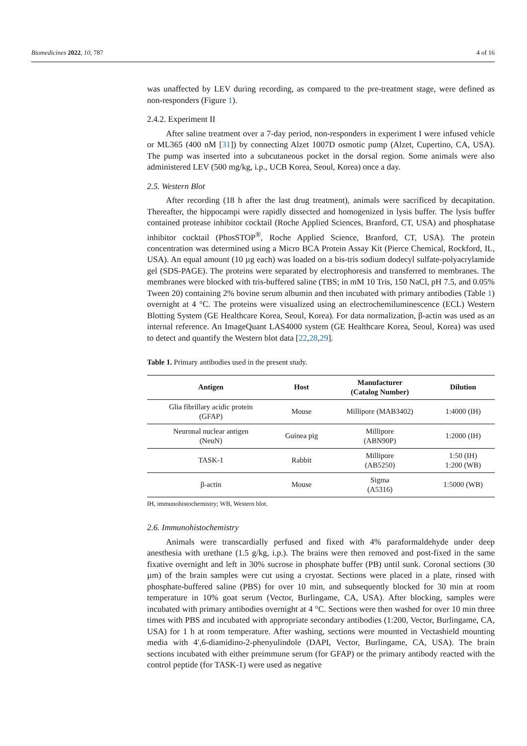Biomedicines 2022, 10, 787 4 of 16
was unaffected by LEV during recording, as compared to the pre-treatment stage, were defined as non-responders (Figure 1).
2.4.2. Experiment II
After saline treatment over a 7-day period, non-responders in experiment I were infused vehicle or ML365 (400 nM [31]) by connecting Alzet 1007D osmotic pump (Alzet, Cupertino, CA, USA). The pump was inserted into a subcutaneous pocket in the dorsal region. Some animals were also administered LEV (500 mg/kg, i.p., UCB Korea, Seoul, Korea) once a day.
2.5. Western Blot
After recording (18 h after the last drug treatment), animals were sacrificed by decapitation. Thereafter, the hippocampi were rapidly dissected and homogenized in lysis buffer. The lysis buffer contained protease inhibitor cocktail (Roche Applied Sciences, Branford, CT, USA) and phosphatase inhibitor cocktail (PhosSTOP<sup>®</sup>, Roche Applied Science, Branford, CT, USA). The protein concentration was determined using a Micro BCA Protein Assay Kit (Pierce Chemical, Rockford, IL, USA). An equal amount (10 µg each) was loaded on a bis-tris sodium dodecyl sulfate-polyacrylamide gel (SDS-PAGE). The proteins were separated by electrophoresis and transferred to membranes. The membranes were blocked with tris-buffered saline (TBS; in mM 10 Tris, 150 NaCl, pH 7.5, and 0.05% Tween 20) containing 2% bovine serum albumin and then incubated with primary antibodies (Table 1) overnight at 4 °C. The proteins were visualized using an electrochemiluminescence (ECL) Western Blotting System (GE Healthcare Korea, Seoul, Korea). For data normalization, β-actin was used as an internal reference. An ImageQuant LAS4000 system (GE Healthcare Korea, Seoul, Korea) was used to detect and quantify the Western blot data [22,28,29].
Table 1. Primary antibodies used in the present study.
| Antigen | Host | Manufacturer (Catalog Number) | Dilution |
| --- | --- | --- | --- |
| Glia fibrillary acidic protein (GFAP) | Mouse | Millipore (MAB3402) | 1:4000 (IH) |
| Neuronal nuclear antigen (NeuN) | Guinea pig | Millipore (ABN90P) | 1:2000 (IH) |
| TASK-1 | Rabbit | Millipore (AB5250) | 1:50 (IH) 1:200 (WB) |
| β-actin | Mouse | Sigma (A5316) | 1:5000 (WB) |
IH, immunohistochemistry; WB, Western blot.
2.6. Immunohistochemistry
Animals were transcardially perfused and fixed with 4% paraformaldehyde under deep anesthesia with urethane (1.5 g/kg, i.p.). The brains were then removed and post-fixed in the same fixative overnight and left in 30% sucrose in phosphate buffer (PB) until sunk. Coronal sections (30 µm) of the brain samples were cut using a cryostat. Sections were placed in a plate, rinsed with phosphate-buffered saline (PBS) for over 10 min, and subsequently blocked for 30 min at room temperature in 10% goat serum (Vector, Burlingame, CA, USA). After blocking, samples were incubated with primary antibodies overnight at 4 °C. Sections were then washed for over 10 min three times with PBS and incubated with appropriate secondary antibodies (1:200, Vector, Burlingame, CA, USA) for 1 h at room temperature. After washing, sections were mounted in Vectashield mounting media with 4′,6-diamidino-2-phenyulindole (DAPI, Vector, Burlingame, CA, USA). The brain sections incubated with either preimmune serum (for GFAP) or the primary antibody reacted with the control peptide (for TASK-1) were used as negative